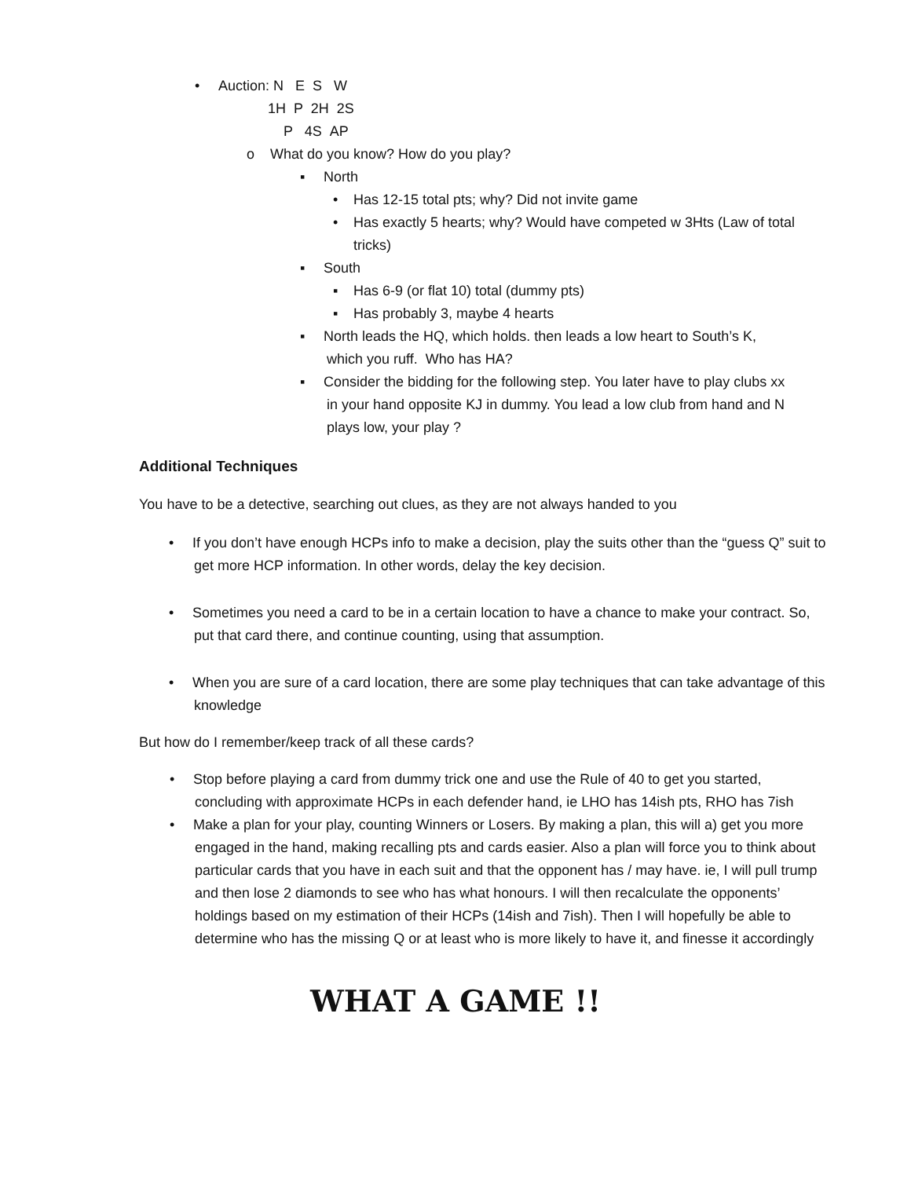• Auction: N E S W
1H P 2H 2S
P 4S AP
o What do you know? How do you play?
▪ North
• Has 12-15 total pts; why? Did not invite game
• Has exactly 5 hearts; why? Would have competed w 3Hts (Law of total
tricks)
▪ South
▪ Has 6-9 (or flat 10) total (dummy pts)
▪ Has probably 3, maybe 4 hearts
▪ North leads the HQ, which holds. then leads a low heart to South’s K,
which you ruff. Who has HA?
▪ Consider the bidding for the following step. You later have to play clubs xx
in your hand opposite KJ in dummy. You lead a low club from hand and N
plays low, your play ?
Additional Techniques
You have to be a detective, searching out clues, as they are not always handed to you
• If you don’t have enough HCPs info to make a decision, play the suits other than the “guess Q” suit to get more HCP information. In other words, delay the key decision.
• Sometimes you need a card to be in a certain location to have a chance to make your contract. So, put that card there, and continue counting, using that assumption.
• When you are sure of a card location, there are some play techniques that can take advantage of this knowledge
But how do I remember/keep track of all these cards?
• Stop before playing a card from dummy trick one and use the Rule of 40 to get you started, concluding with approximate HCPs in each defender hand, ie LHO has 14ish pts, RHO has 7ish
• Make a plan for your play, counting Winners or Losers. By making a plan, this will a) get you more engaged in the hand, making recalling pts and cards easier. Also a plan will force you to think about particular cards that you have in each suit and that the opponent has / may have. ie, I will pull trump and then lose 2 diamonds to see who has what honours. I will then recalculate the opponents’ holdings based on my estimation of their HCPs (14ish and 7ish). Then I will hopefully be able to determine who has the missing Q or at least who is more likely to have it, and finesse it accordingly
WHAT A GAME !!